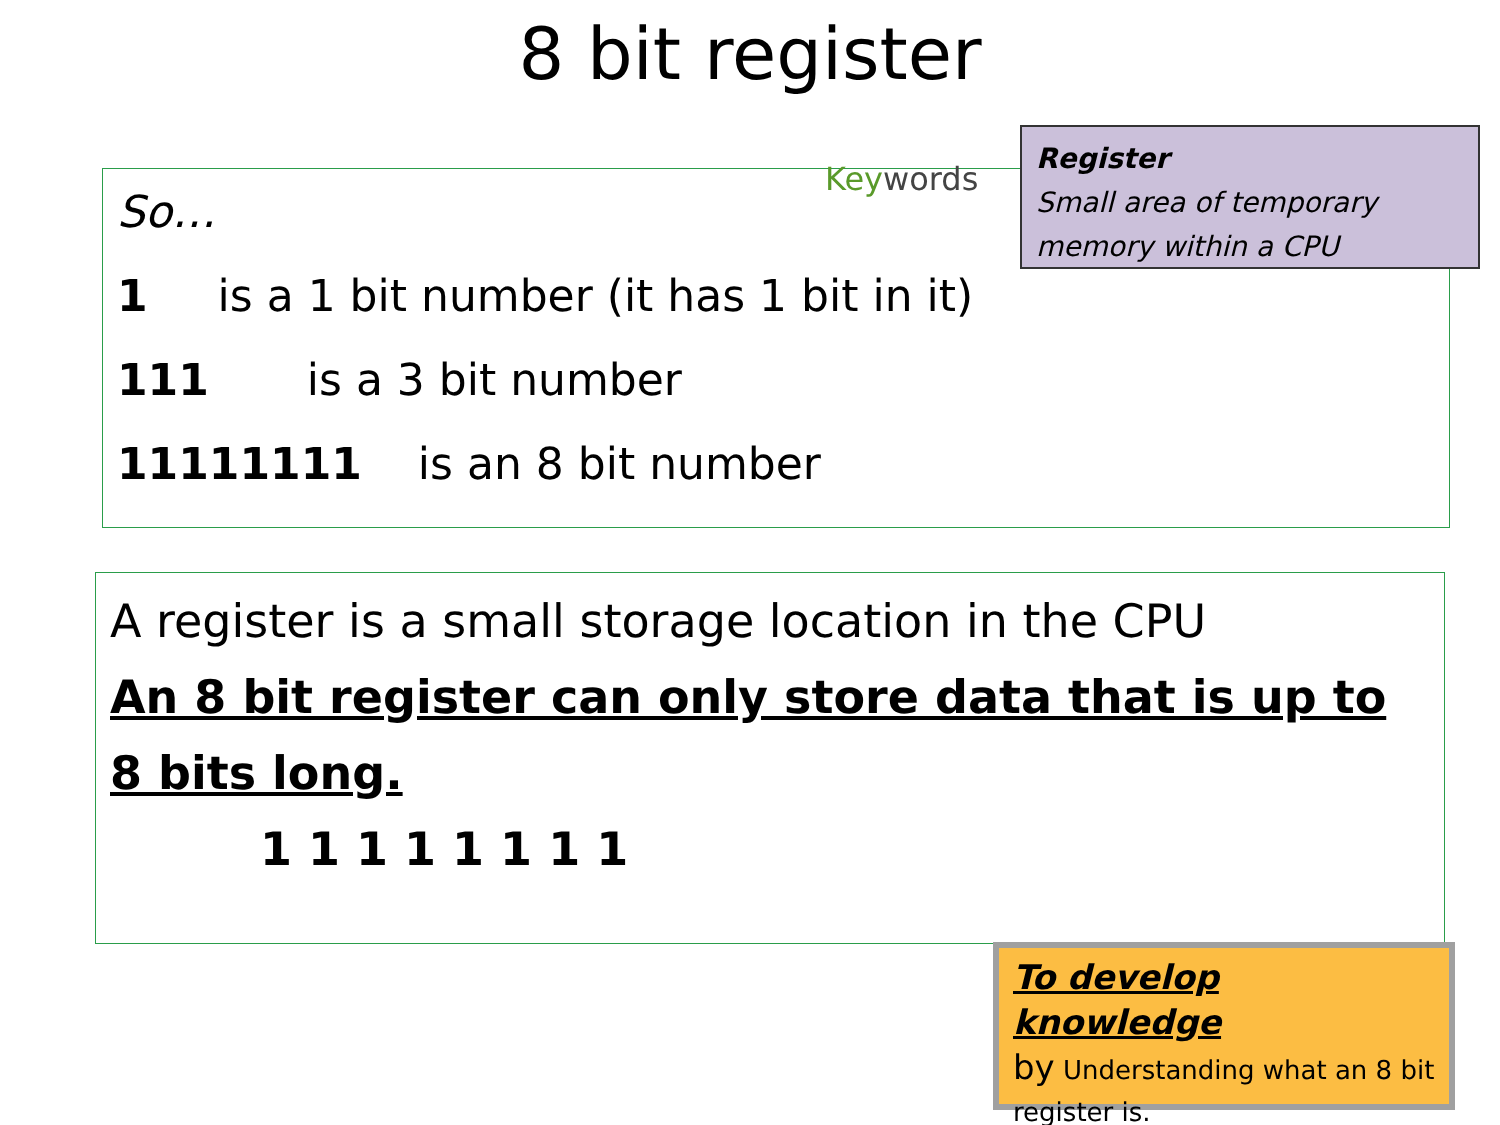8 bit register
So…
1 is a 1 bit number (it has 1 bit in it)
111 is a 3 bit number
11111111 is an 8 bit number
Keywords
Register
Small area of temporary memory within a CPU
A register is a small storage location in the CPU
An 8 bit register can only store data that is up to 8 bits long.
1 1 1 1 1 1 1 1
To develop knowledge
by Understanding what an 8 bit register is.